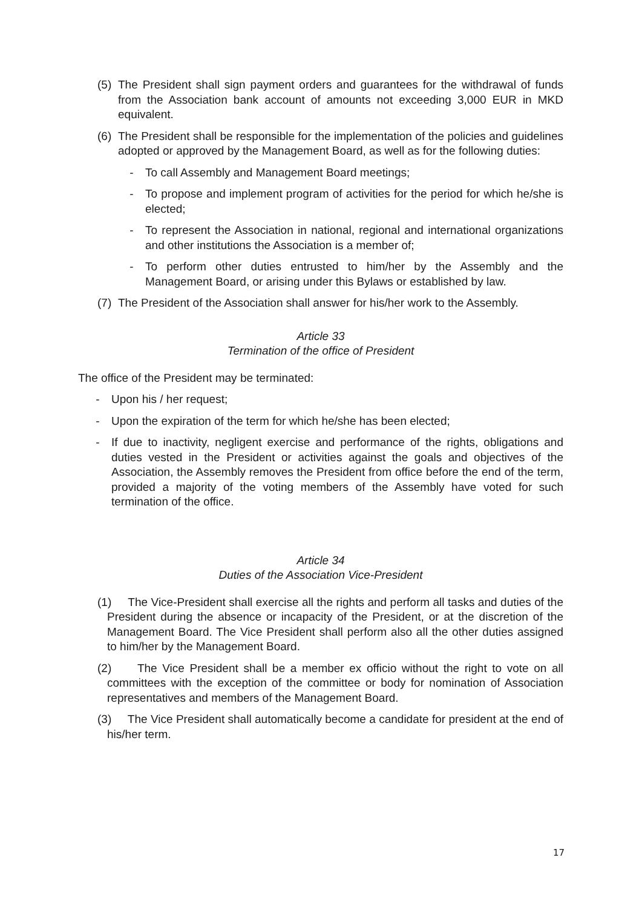(5) The President shall sign payment orders and guarantees for the withdrawal of funds from the Association bank account of amounts not exceeding 3,000 EUR in MKD equivalent.
(6) The President shall be responsible for the implementation of the policies and guidelines adopted or approved by the Management Board, as well as for the following duties:
- To call Assembly and Management Board meetings;
- To propose and implement program of activities for the period for which he/she is elected;
- To represent the Association in national, regional and international organizations and other institutions the Association is a member of;
- To perform other duties entrusted to him/her by the Assembly and the Management Board, or arising under this Bylaws or established by law.
(7) The President of the Association shall answer for his/her work to the Assembly.
Article 33
Termination of the office of President
The office of the President may be terminated:
- Upon his / her request;
- Upon the expiration of the term for which he/she has been elected;
- If due to inactivity, negligent exercise and performance of the rights, obligations and duties vested in the President or activities against the goals and objectives of the Association, the Assembly removes the President from office before the end of the term, provided a majority of the voting members of the Assembly have voted for such termination of the office.
Article 34
Duties of the Association Vice-President
(1) The Vice-President shall exercise all the rights and perform all tasks and duties of the President during the absence or incapacity of the President, or at the discretion of the Management Board. The Vice President shall perform also all the other duties assigned to him/her by the Management Board.
(2) The Vice President shall be a member ex officio without the right to vote on all committees with the exception of the committee or body for nomination of Association representatives and members of the Management Board.
(3) The Vice President shall automatically become a candidate for president at the end of his/her term.
17